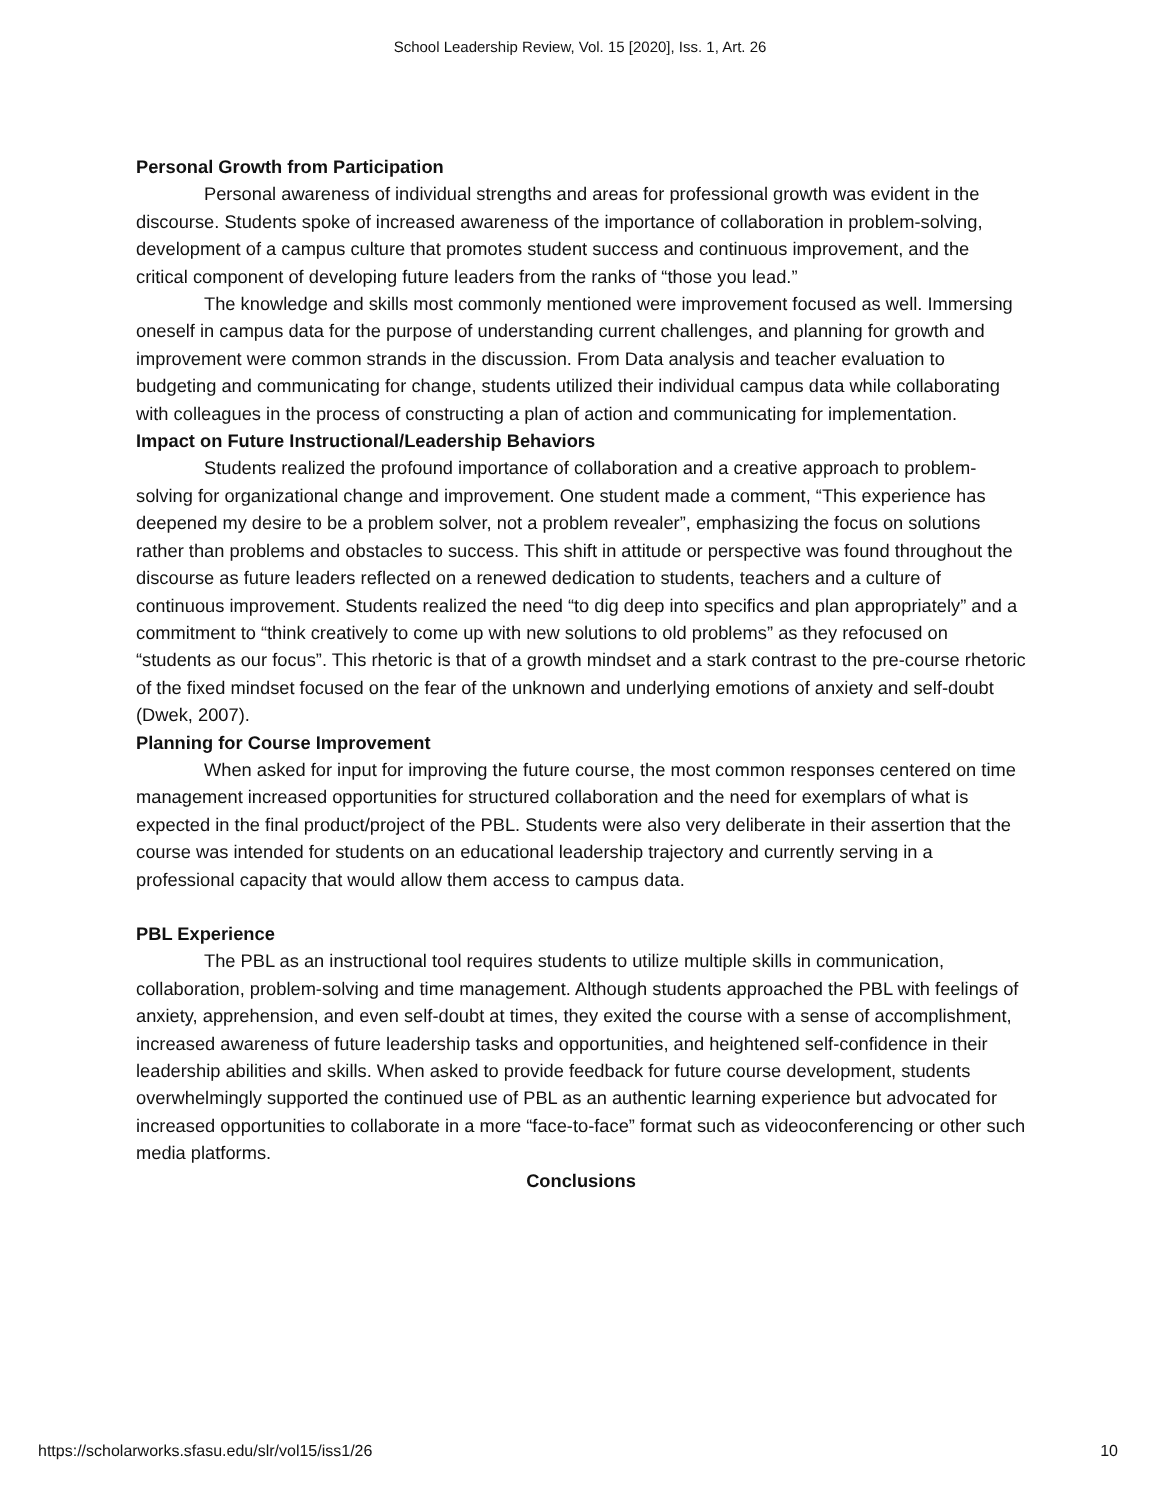School Leadership Review, Vol. 15 [2020], Iss. 1, Art. 26
Personal Growth from Participation
Personal awareness of individual strengths and areas for professional growth was evident in the discourse. Students spoke of increased awareness of the importance of collaboration in problem-solving, development of a campus culture that promotes student success and continuous improvement, and the critical component of developing future leaders from the ranks of “those you lead.”
The knowledge and skills most commonly mentioned were improvement focused as well. Immersing oneself in campus data for the purpose of understanding current challenges, and planning for growth and improvement were common strands in the discussion. From Data analysis and teacher evaluation to budgeting and communicating for change, students utilized their individual campus data while collaborating with colleagues in the process of constructing a plan of action and communicating for implementation.
Impact on Future Instructional/Leadership Behaviors
Students realized the profound importance of collaboration and a creative approach to problem-solving for organizational change and improvement. One student made a comment, “This experience has deepened my desire to be a problem solver, not a problem revealer”, emphasizing the focus on solutions rather than problems and obstacles to success. This shift in attitude or perspective was found throughout the discourse as future leaders reflected on a renewed dedication to students, teachers and a culture of continuous improvement. Students realized the need “to dig deep into specifics and plan appropriately” and a commitment to “think creatively to come up with new solutions to old problems” as they refocused on “students as our focus”. This rhetoric is that of a growth mindset and a stark contrast to the pre-course rhetoric of the fixed mindset focused on the fear of the unknown and underlying emotions of anxiety and self-doubt (Dwek, 2007).
Planning for Course Improvement
When asked for input for improving the future course, the most common responses centered on time management increased opportunities for structured collaboration and the need for exemplars of what is expected in the final product/project of the PBL. Students were also very deliberate in their assertion that the course was intended for students on an educational leadership trajectory and currently serving in a professional capacity that would allow them access to campus data.
PBL Experience
The PBL as an instructional tool requires students to utilize multiple skills in communication, collaboration, problem-solving and time management. Although students approached the PBL with feelings of anxiety, apprehension, and even self-doubt at times, they exited the course with a sense of accomplishment, increased awareness of future leadership tasks and opportunities, and heightened self-confidence in their leadership abilities and skills. When asked to provide feedback for future course development, students overwhelmingly supported the continued use of PBL as an authentic learning experience but advocated for increased opportunities to collaborate in a more “face-to-face” format such as videoconferencing or other such media platforms.
Conclusions
https://scholarworks.sfasu.edu/slr/vol15/iss1/26 10